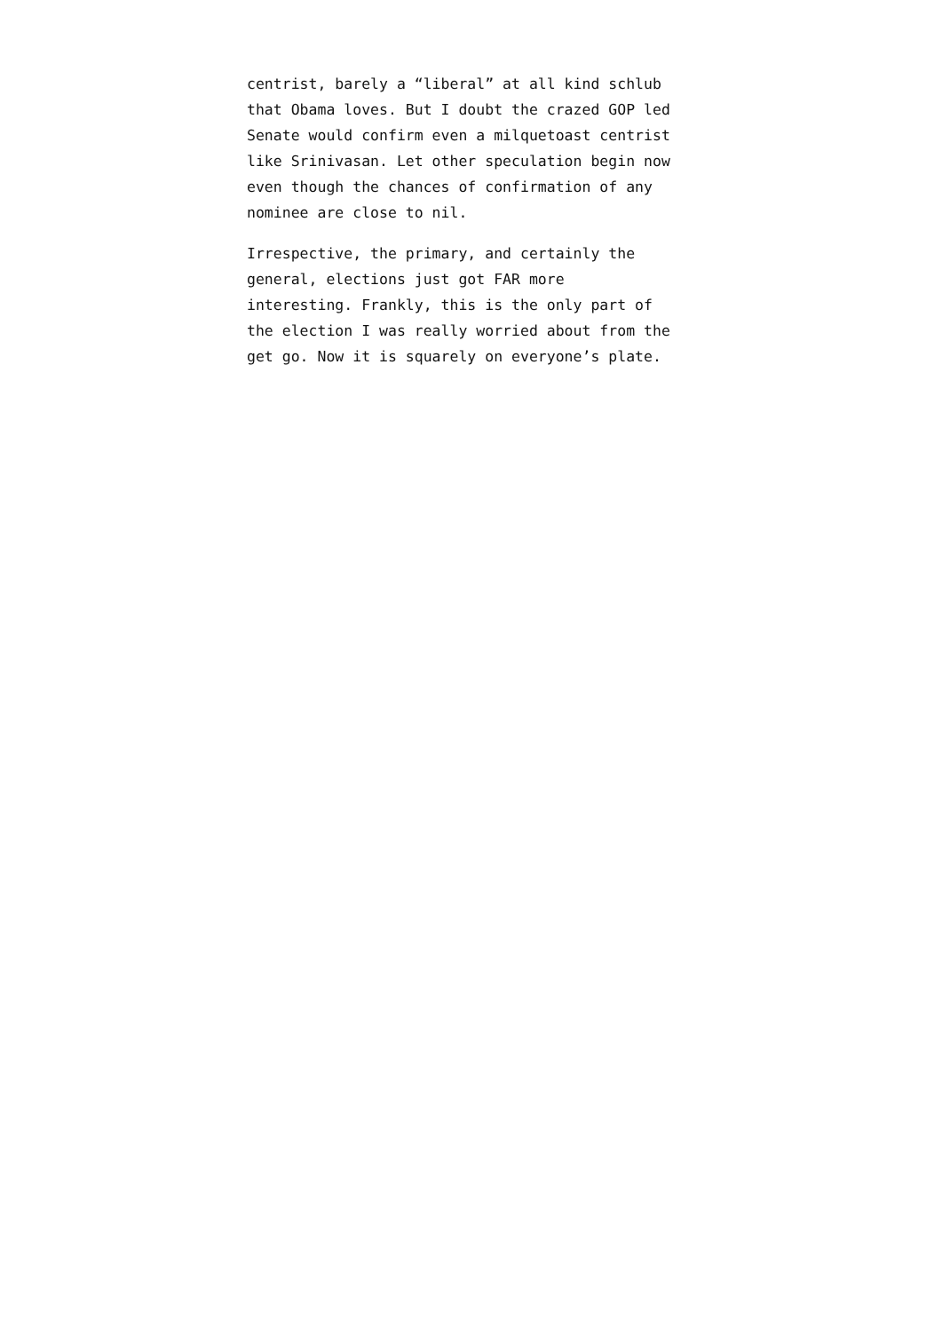centrist, barely a “liberal” at all kind schlub
that Obama loves. But I doubt the crazed GOP led
Senate would confirm even a milquetoast centrist
like Srinivasan. Let other speculation begin now
even though the chances of confirmation of any
nominee are close to nil.
Irrespective, the primary, and certainly the
general, elections just got FAR more
interesting. Frankly, this is the only part of
the election I was really worried about from the
get go. Now it is squarely on everyone’s plate.